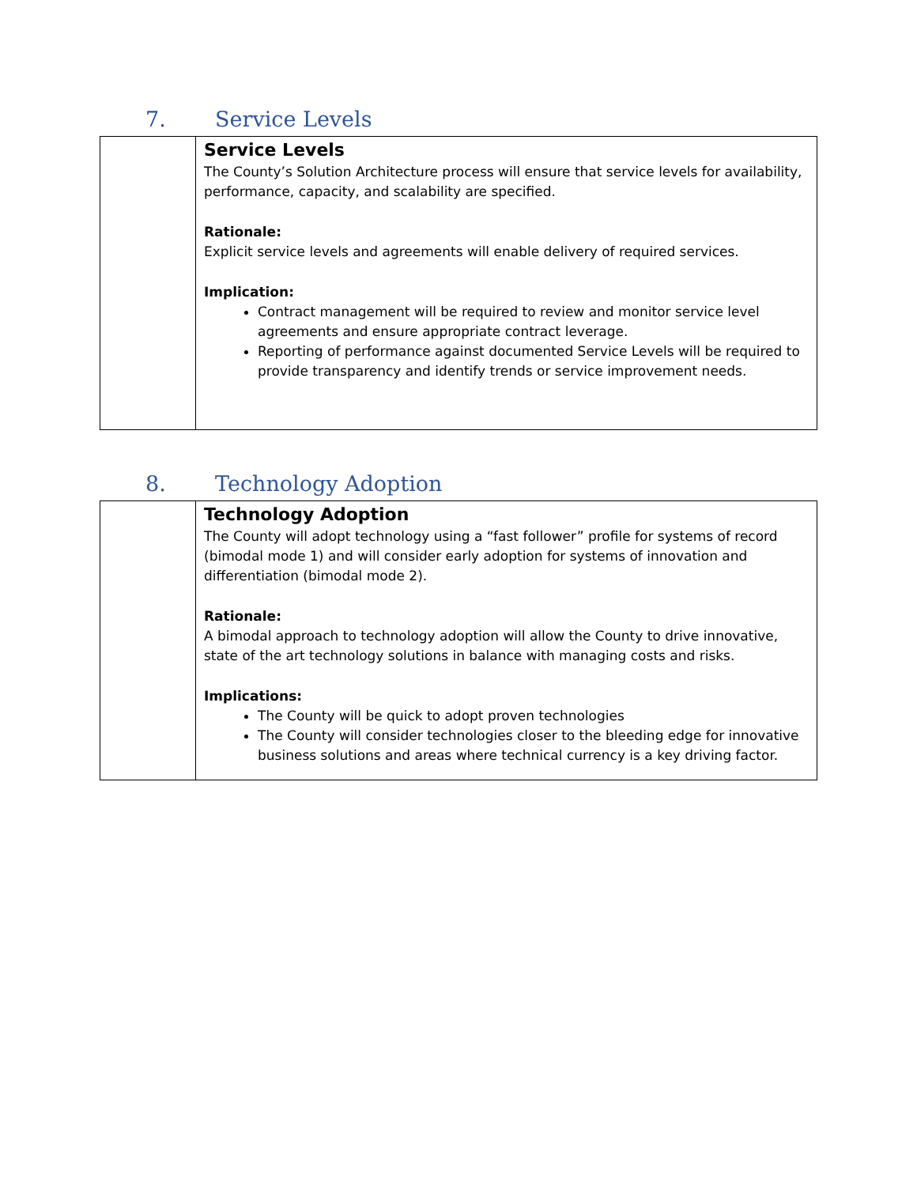7. Service Levels
| | Service Levels The County’s Solution Architecture process will ensure that service levels for availability, performance, capacity, and scalability are specified. Rationale: Explicit service levels and agreements will enable delivery of required services. Implication: Contract management will be required to review and monitor service level agreements and ensure appropriate contract leverage. Reporting of performance against documented Service Levels will be required to provide transparency and identify trends or service improvement needs. |
8. Technology Adoption
| | Technology Adoption The County will adopt technology using a “fast follower” profile for systems of record (bimodal mode 1) and will consider early adoption for systems of innovation and differentiation (bimodal mode 2). Rationale: A bimodal approach to technology adoption will allow the County to drive innovative, state of the art technology solutions in balance with managing costs and risks. Implications: The County will be quick to adopt proven technologies The County will consider technologies closer to the bleeding edge for innovative business solutions and areas where technical currency is a key driving factor. |